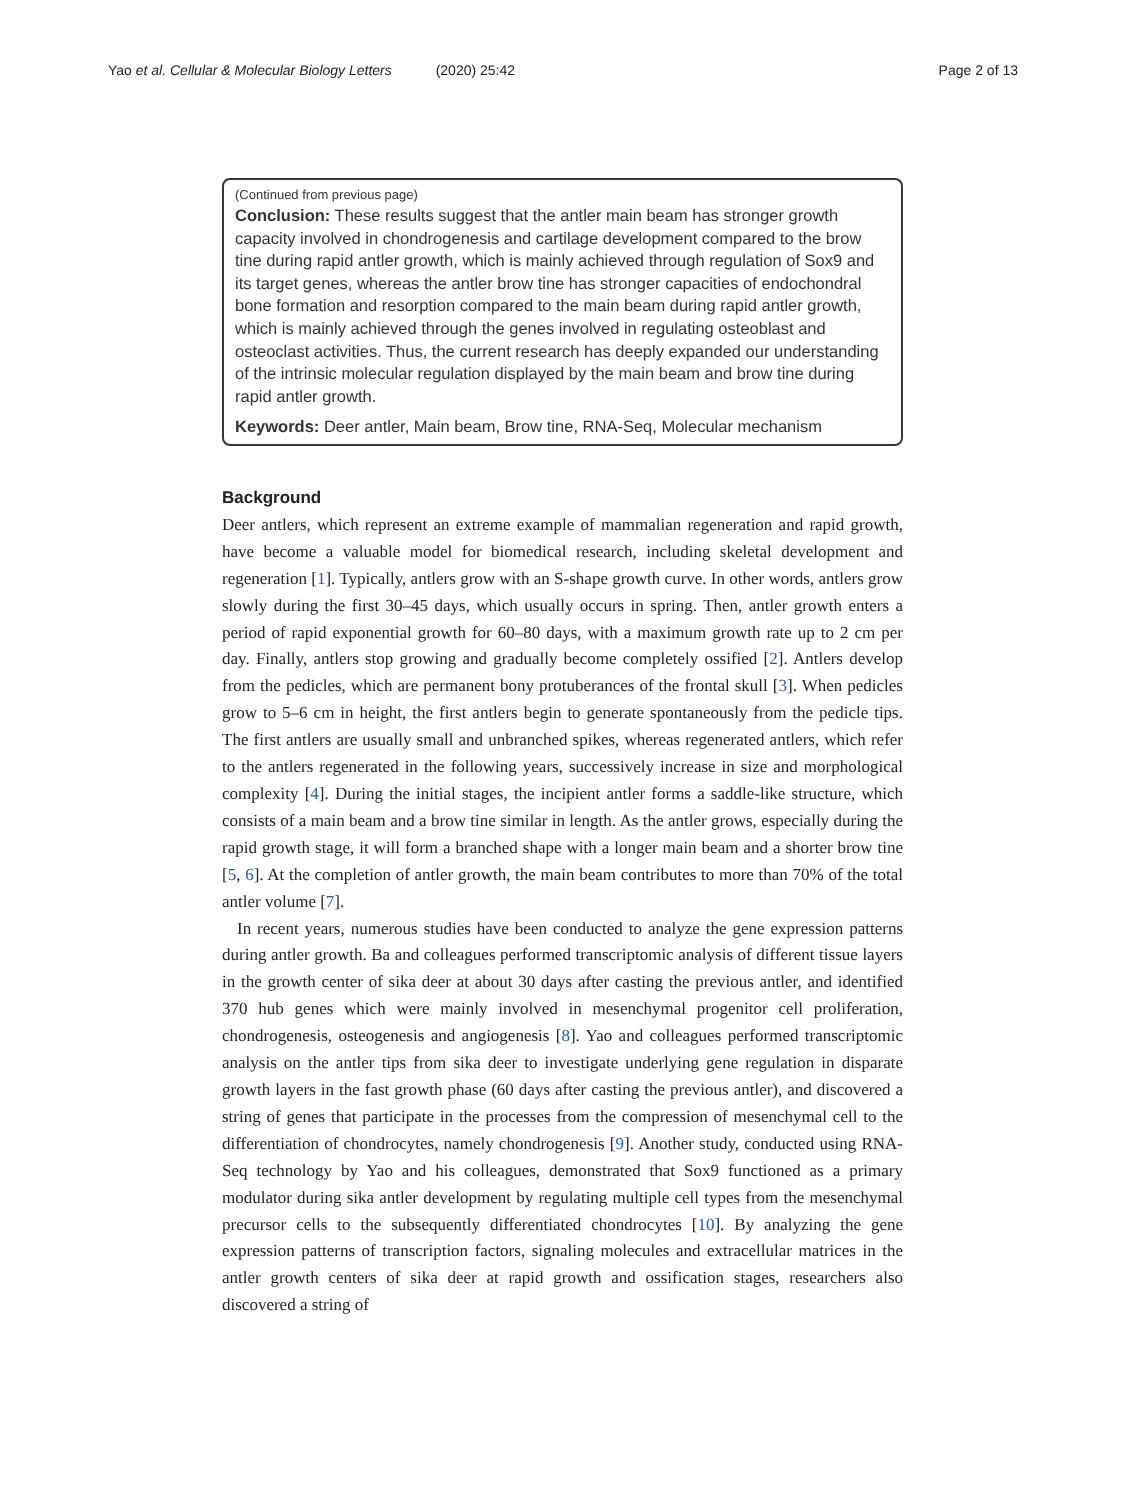Yao et al. Cellular & Molecular Biology Letters (2020) 25:42 Page 2 of 13
(Continued from previous page)
Conclusion: These results suggest that the antler main beam has stronger growth capacity involved in chondrogenesis and cartilage development compared to the brow tine during rapid antler growth, which is mainly achieved through regulation of Sox9 and its target genes, whereas the antler brow tine has stronger capacities of endochondral bone formation and resorption compared to the main beam during rapid antler growth, which is mainly achieved through the genes involved in regulating osteoblast and osteoclast activities. Thus, the current research has deeply expanded our understanding of the intrinsic molecular regulation displayed by the main beam and brow tine during rapid antler growth.
Keywords: Deer antler, Main beam, Brow tine, RNA-Seq, Molecular mechanism
Background
Deer antlers, which represent an extreme example of mammalian regeneration and rapid growth, have become a valuable model for biomedical research, including skeletal development and regeneration [1]. Typically, antlers grow with an S-shape growth curve. In other words, antlers grow slowly during the first 30–45 days, which usually occurs in spring. Then, antler growth enters a period of rapid exponential growth for 60–80 days, with a maximum growth rate up to 2 cm per day. Finally, antlers stop growing and gradually become completely ossified [2]. Antlers develop from the pedicles, which are permanent bony protuberances of the frontal skull [3]. When pedicles grow to 5–6 cm in height, the first antlers begin to generate spontaneously from the pedicle tips. The first antlers are usually small and unbranched spikes, whereas regenerated antlers, which refer to the antlers regenerated in the following years, successively increase in size and morphological complexity [4]. During the initial stages, the incipient antler forms a saddle-like structure, which consists of a main beam and a brow tine similar in length. As the antler grows, especially during the rapid growth stage, it will form a branched shape with a longer main beam and a shorter brow tine [5, 6]. At the completion of antler growth, the main beam contributes to more than 70% of the total antler volume [7].
In recent years, numerous studies have been conducted to analyze the gene expression patterns during antler growth. Ba and colleagues performed transcriptomic analysis of different tissue layers in the growth center of sika deer at about 30 days after casting the previous antler, and identified 370 hub genes which were mainly involved in mesenchymal progenitor cell proliferation, chondrogenesis, osteogenesis and angiogenesis [8]. Yao and colleagues performed transcriptomic analysis on the antler tips from sika deer to investigate underlying gene regulation in disparate growth layers in the fast growth phase (60 days after casting the previous antler), and discovered a string of genes that participate in the processes from the compression of mesenchymal cell to the differentiation of chondrocytes, namely chondrogenesis [9]. Another study, conducted using RNA-Seq technology by Yao and his colleagues, demonstrated that Sox9 functioned as a primary modulator during sika antler development by regulating multiple cell types from the mesenchymal precursor cells to the subsequently differentiated chondrocytes [10]. By analyzing the gene expression patterns of transcription factors, signaling molecules and extracellular matrices in the antler growth centers of sika deer at rapid growth and ossification stages, researchers also discovered a string of